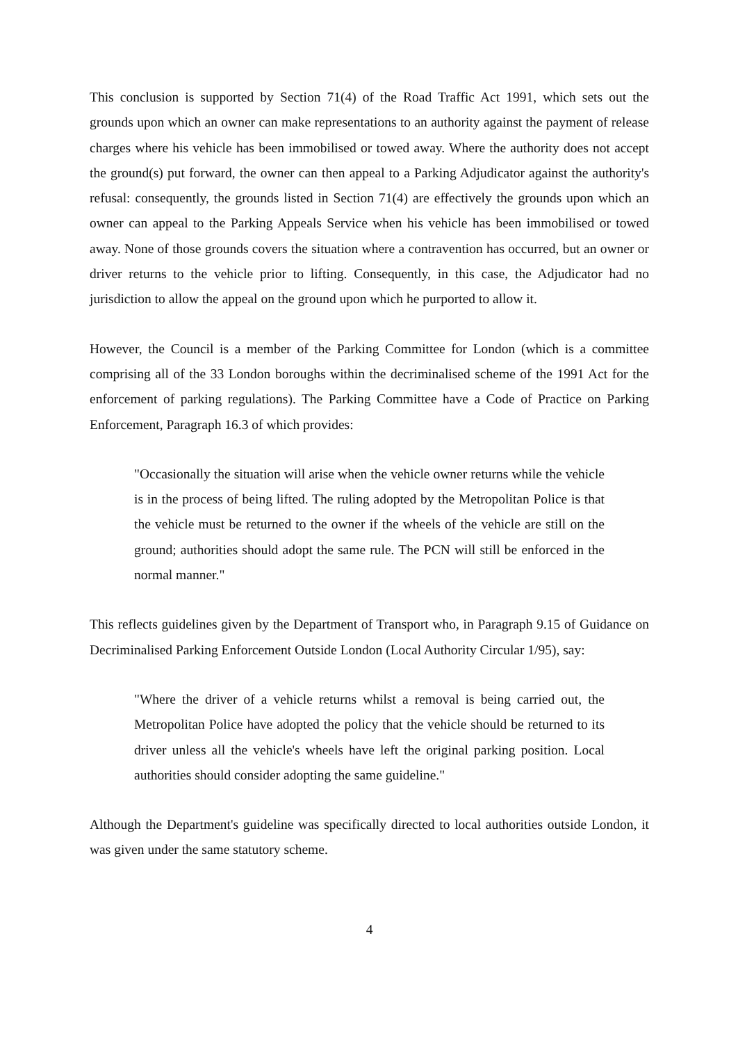This conclusion is supported by Section 71(4) of the Road Traffic Act 1991, which sets out the grounds upon which an owner can make representations to an authority against the payment of release charges where his vehicle has been immobilised or towed away. Where the authority does not accept the ground(s) put forward, the owner can then appeal to a Parking Adjudicator against the authority's refusal: consequently, the grounds listed in Section 71(4) are effectively the grounds upon which an owner can appeal to the Parking Appeals Service when his vehicle has been immobilised or towed away. None of those grounds covers the situation where a contravention has occurred, but an owner or driver returns to the vehicle prior to lifting. Consequently, in this case, the Adjudicator had no jurisdiction to allow the appeal on the ground upon which he purported to allow it.
However, the Council is a member of the Parking Committee for London (which is a committee comprising all of the 33 London boroughs within the decriminalised scheme of the 1991 Act for the enforcement of parking regulations). The Parking Committee have a Code of Practice on Parking Enforcement, Paragraph 16.3 of which provides:
"Occasionally the situation will arise when the vehicle owner returns while the vehicle is in the process of being lifted. The ruling adopted by the Metropolitan Police is that the vehicle must be returned to the owner if the wheels of the vehicle are still on the ground; authorities should adopt the same rule. The PCN will still be enforced in the normal manner."
This reflects guidelines given by the Department of Transport who, in Paragraph 9.15 of Guidance on Decriminalised Parking Enforcement Outside London (Local Authority Circular 1/95), say:
"Where the driver of a vehicle returns whilst a removal is being carried out, the Metropolitan Police have adopted the policy that the vehicle should be returned to its driver unless all the vehicle's wheels have left the original parking position. Local authorities should consider adopting the same guideline."
Although the Department's guideline was specifically directed to local authorities outside London, it was given under the same statutory scheme.
4